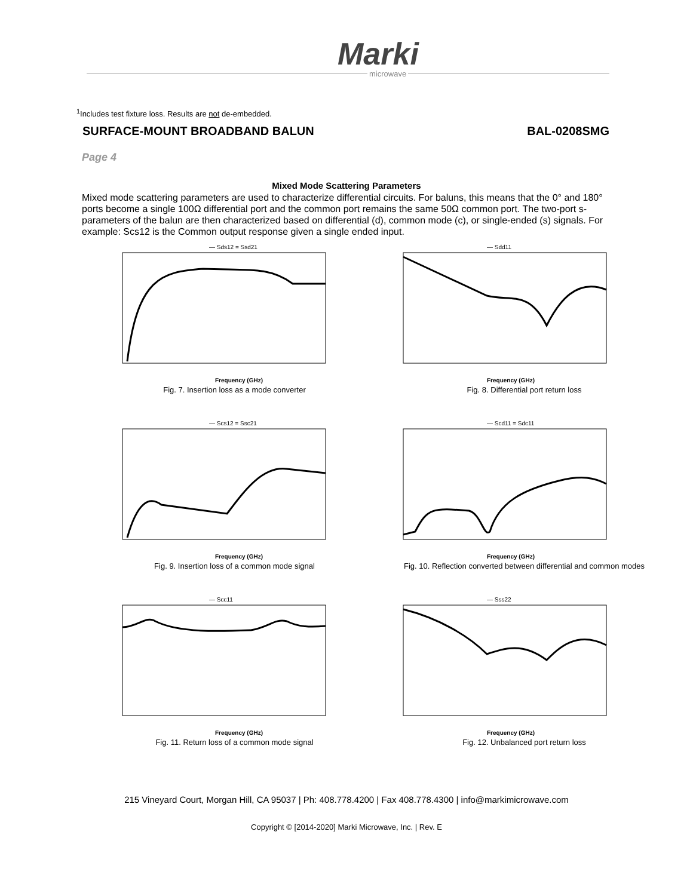Marki
microwave
<sup>1</sup> Includes test fixture loss. Results are not de-embedded.
SURFACE-MOUNT BROADBAND BALUN BAL-0208SMG
Page 4
Mixed Mode Scattering Parameters
Mixed mode scattering parameters are used to characterize differential circuits. For baluns, this means that the 0° and 180° ports become a single 100Ω differential port and the common port remains the same 50Ω common port. The two-port s-parameters of the balun are then characterized based on differential (d), common mode (c), or single-ended (s) signals. For example: Scs12 is the Common output response given a single ended input.
— Sds12 = Ssd21
Frequency (GHz)
Fig. 7. Insertion loss as a mode converter
— Sdd11
Frequency (GHz)
Fig. 8. Differential port return loss
— Scs12 = Ssc21
Frequency (GHz)
Fig. 9. Insertion loss of a common mode signal
— Scd11 = Sdc11
Frequency (GHz)
Fig. 10. Reflection converted between differential and common modes
— Scc11
Frequency (GHz)
Fig. 11. Return loss of a common mode signal
— Sss22
Frequency (GHz)
Fig. 12. Unbalanced port return loss
215 Vineyard Court, Morgan Hill, CA 95037 | Ph: 408.778.4200 | Fax 408.778.4300 | info@markimicrowave.com
Copyright © [2014-2020] Marki Microwave, Inc. | Rev. E